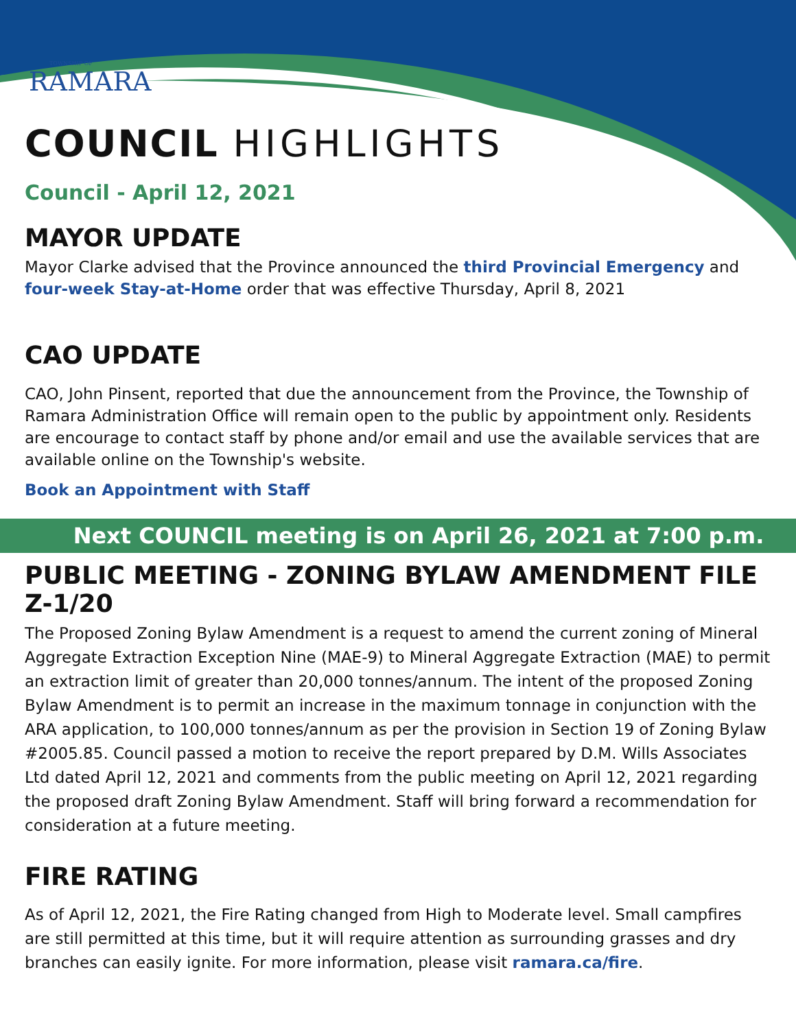TOWNSHIP OF
RAMARA
COUNCIL HIGHLIGHTS
Council - April 12, 2021
MAYOR UPDATE
Mayor Clarke advised that the Province announced the third Provincial Emergency and four-week Stay-at-Home order that was effective Thursday, April 8, 2021
CAO UPDATE
CAO, John Pinsent, reported that due the announcement from the Province, the Township of Ramara Administration Office will remain open to the public by appointment only. Residents are encourage to contact staff by phone and/or email and use the available services that are available online on the Township's website.
Book an Appointment with Staff
Next COUNCIL meeting is on April 26, 2021 at 7:00 p.m.
PUBLIC MEETING - ZONING BYLAW AMENDMENT FILE Z-1/20
The Proposed Zoning Bylaw Amendment is a request to amend the current zoning of Mineral Aggregate Extraction Exception Nine (MAE-9) to Mineral Aggregate Extraction (MAE) to permit an extraction limit of greater than 20,000 tonnes/annum. The intent of the proposed Zoning Bylaw Amendment is to permit an increase in the maximum tonnage in conjunction with the ARA application, to 100,000 tonnes/annum as per the provision in Section 19 of Zoning Bylaw #2005.85. Council passed a motion to receive the report prepared by D.M. Wills Associates Ltd dated April 12, 2021 and comments from the public meeting on April 12, 2021 regarding the proposed draft Zoning Bylaw Amendment. Staff will bring forward a recommendation for consideration at a future meeting.
FIRE RATING
As of April 12, 2021, the Fire Rating changed from High to Moderate level. Small campfires are still permitted at this time, but it will require attention as surrounding grasses and dry branches can easily ignite. For more information, please visit ramara.ca/fire.